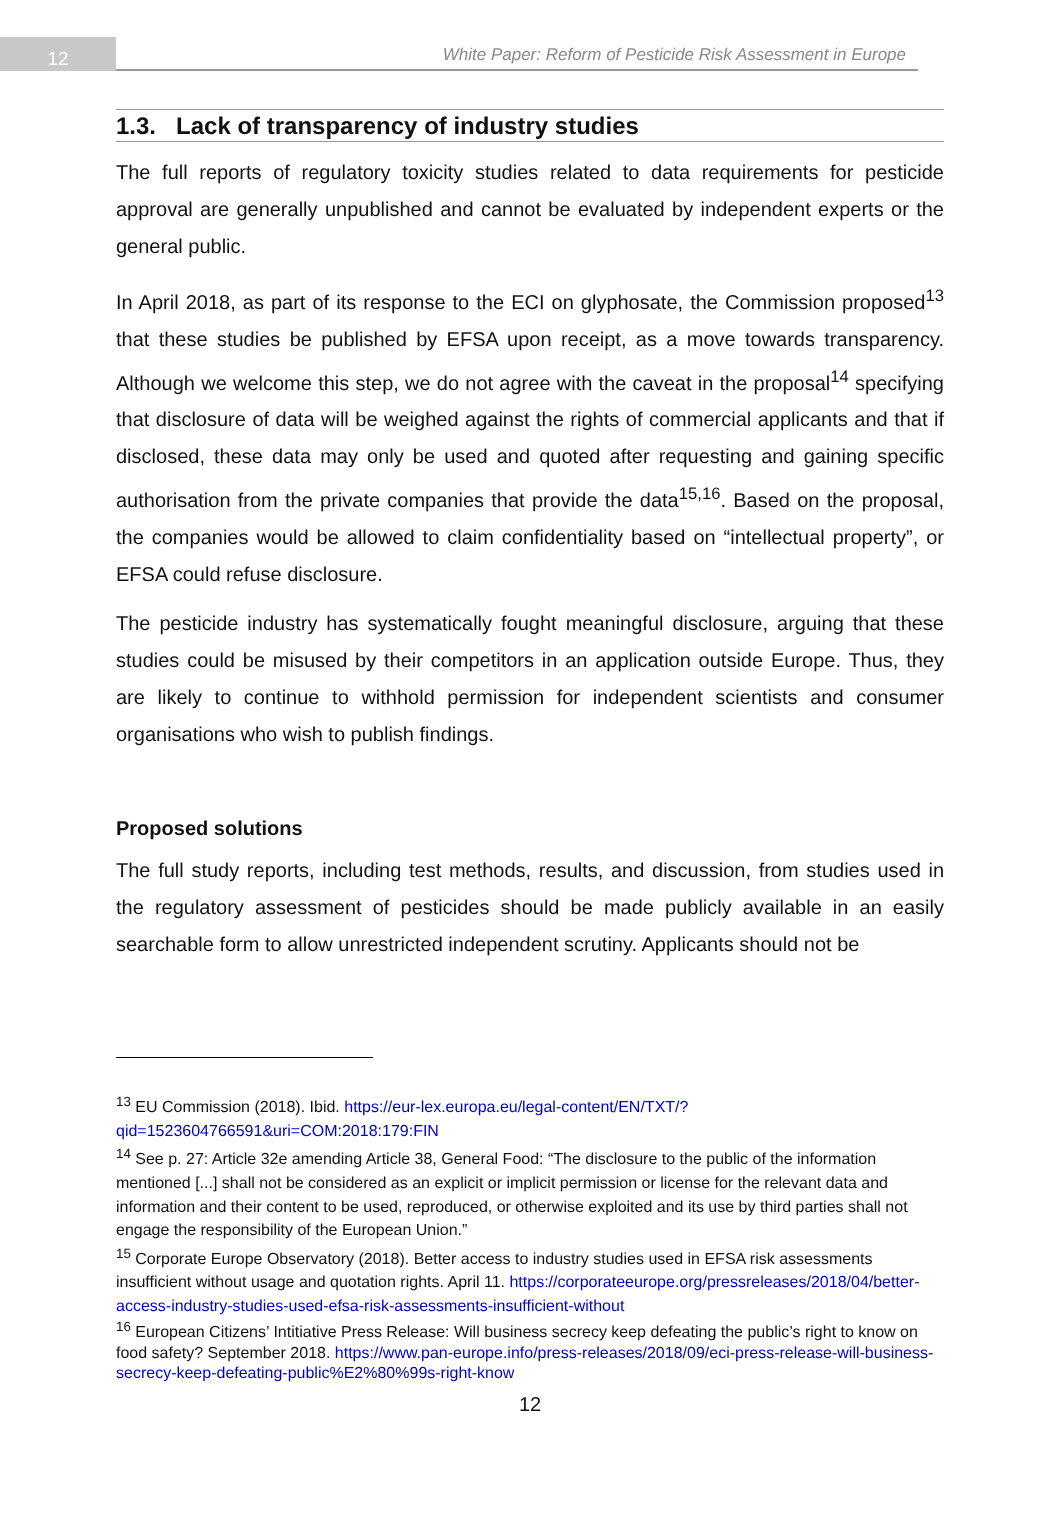12
White Paper: Reform of Pesticide Risk Assessment in Europe
1.3. Lack of transparency of industry studies
The full reports of regulatory toxicity studies related to data requirements for pesticide approval are generally unpublished and cannot be evaluated by independent experts or the general public.
In April 2018, as part of its response to the ECI on glyphosate, the Commission proposed<sup>13</sup> that these studies be published by EFSA upon receipt, as a move towards transparency. Although we welcome this step, we do not agree with the caveat in the proposal<sup>14</sup> specifying that disclosure of data will be weighed against the rights of commercial applicants and that if disclosed, these data may only be used and quoted after requesting and gaining specific authorisation from the private companies that provide the data<sup>15,16</sup>. Based on the proposal, the companies would be allowed to claim confidentiality based on “intellectual property”, or EFSA could refuse disclosure.
The pesticide industry has systematically fought meaningful disclosure, arguing that these studies could be misused by their competitors in an application outside Europe. Thus, they are likely to continue to withhold permission for independent scientists and consumer organisations who wish to publish findings.
Proposed solutions
The full study reports, including test methods, results, and discussion, from studies used in the regulatory assessment of pesticides should be made publicly available in an easily searchable form to allow unrestricted independent scrutiny. Applicants should not be
<sup>13</sup> EU Commission (2018). Ibid. https://eur-lex.europa.eu/legal-content/EN/TXT/?qid=1523604766591&uri=COM:2018:179:FIN
<sup>14</sup> See p. 27: Article 32e amending Article 38, General Food: “The disclosure to the public of the information mentioned [...] shall not be considered as an explicit or implicit permission or license for the relevant data and information and their content to be used, reproduced, or otherwise exploited and its use by third parties shall not engage the responsibility of the European Union.”
<sup>15</sup> Corporate Europe Observatory (2018). Better access to industry studies used in EFSA risk assessments insufficient without usage and quotation rights. April 11. https://corporateeurope.org/pressreleases/2018/04/better-access-industry-studies-used-efsa-risk-assessments-insufficient-without
<sup>16</sup> European Citizens’ Intitiative Press Release: Will business secrecy keep defeating the public’s right to know on food safety? September 2018. https://www.pan-europe.info/press-releases/2018/09/eci-press-release-will-business-secrecy-keep-defeating-public%E2%80%99s-right-know
12